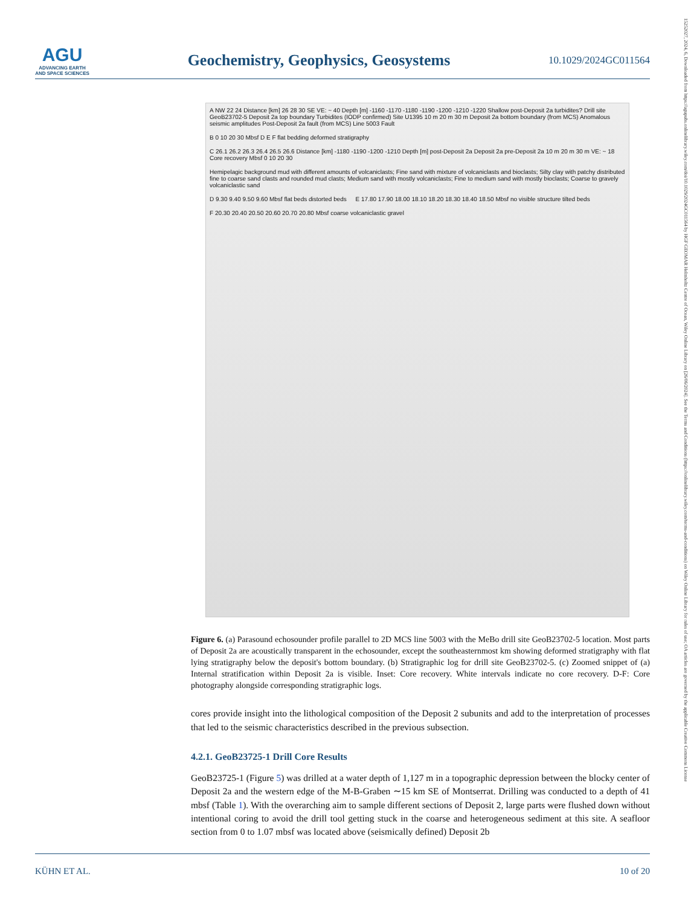AGU
ADVANCING EARTH AND SPACE SCIENCES
Geochemistry, Geophysics, Geosystems
10.1029/2024GC011564
15252027, 2024, 6, Downloaded from https://agupubs.onlinelibrary.wiley.com/doi/10.1029/2024GC011564 by HGF GEOMAR Helmholtz Centre of Ocean, Wiley Online Library on [26/06/2024]. See the Terms and Conditions (https://onlinelibrary.wiley.com/terms-and-conditions) on Wiley Online Library for rules of use; OA articles are governed by the applicable Creative Commons License
A NW 22 24 Distance [km] 26 28 30 SE VE: ~ 40 Depth [m] -1160 -1170 -1180 -1190 -1200 -1210 -1220 Shallow post-Deposit 2a turbidites? Drill site GeoB23702-5 Deposit 2a top boundary Turbidites (IODP confirmed) Site U1395 10 m 20 m 30 m Deposit 2a bottom boundary (from MCS) Anomalous seismic amplitudes Post-Deposit 2a fault (from MCS) Line 5003 Fault B 0 10 20 30 Mbsf D E F flat bedding deformed stratigraphy C 26.1 26.2 26.3 26.4 26.5 26.6 Distance [km] -1180 -1190 -1200 -1210 Depth [m] post-Deposit 2a Deposit 2a pre-Deposit 2a 10 m 20 m 30 m VE: ~ 18 Core recovery Mbsf 0 10 20 30 Hemipelagic background mud with different amounts of volcaniclasts; Fine sand with mixture of volcaniclasts and bioclasts; Silty clay with patchy distributed fine to coarse sand clasts and rounded mud clasts; Medium sand with mostly volcaniclasts; Fine to medium sand with mostly bioclasts; Coarse to gravely volcaniclastic sand D 9.30 9.40 9.50 9.60 Mbsf flat beds distorted beds E 17.80 17.90 18.00 18.10 18.20 18.30 18.40 18.50 Mbsf no visible structure tilted beds F 20.30 20.40 20.50 20.60 20.70 20.80 Mbsf coarse volcaniclastic gravel
Figure 6. (a) Parasound echosounder profile parallel to 2D MCS line 5003 with the MeBo drill site GeoB23702-5 location. Most parts of Deposit 2a are acoustically transparent in the echosounder, except the southeasternmost km showing deformed stratigraphy with flat lying stratigraphy below the deposit's bottom boundary. (b) Stratigraphic log for drill site GeoB23702-5. (c) Zoomed snippet of (a) Internal stratification within Deposit 2a is visible. Inset: Core recovery. White intervals indicate no core recovery. D-F: Core photography alongside corresponding stratigraphic logs.
cores provide insight into the lithological composition of the Deposit 2 subunits and add to the interpretation of processes that led to the seismic characteristics described in the previous subsection.
4.2.1. GeoB23725-1 Drill Core Results
GeoB23725-1 (Figure 5) was drilled at a water depth of 1,127 m in a topographic depression between the blocky center of Deposit 2a and the western edge of the M-B-Graben ∼15 km SE of Montserrat. Drilling was conducted to a depth of 41 mbsf (Table 1). With the overarching aim to sample different sections of Deposit 2, large parts were flushed down without intentional coring to avoid the drill tool getting stuck in the coarse and heterogeneous sediment at this site. A seafloor section from 0 to 1.07 mbsf was located above (seismically defined) Deposit 2b
KÜHN ET AL. 10 of 20